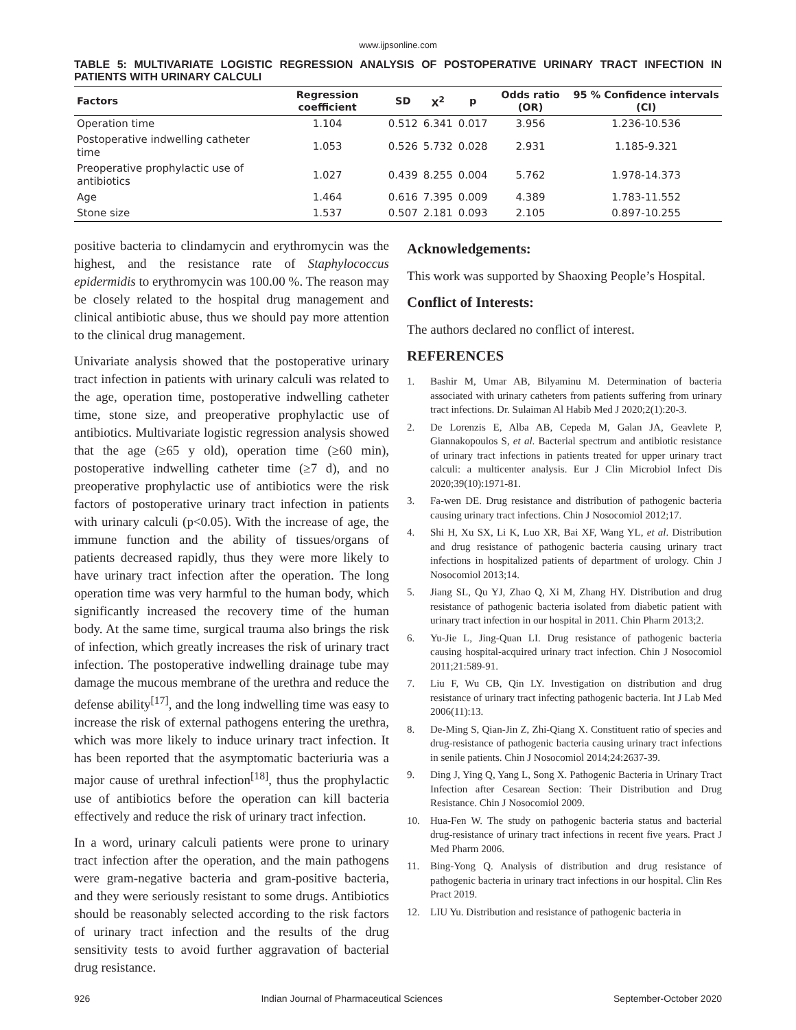www.ijpsonline.com
TABLE 5: MULTIVARIATE LOGISTIC REGRESSION ANALYSIS OF POSTOPERATIVE URINARY TRACT INFECTION IN PATIENTS WITH URINARY CALCULI
| Factors | Regression coefficient | SD | X<sup>2</sup> | p | Odds ratio (OR) | 95 % Confidence intervals (CI) |
| --- | --- | --- | --- | --- | --- | --- |
| Operation time | 1.104 | 0.512 | 6.341 | 0.017 | 3.956 | 1.236-10.536 |
| Postoperative indwelling catheter time | 1.053 | 0.526 | 5.732 | 0.028 | 2.931 | 1.185-9.321 |
| Preoperative prophylactic use of antibiotics | 1.027 | 0.439 | 8.255 | 0.004 | 5.762 | 1.978-14.373 |
| Age | 1.464 | 0.616 | 7.395 | 0.009 | 4.389 | 1.783-11.552 |
| Stone size | 1.537 | 0.507 | 2.181 | 0.093 | 2.105 | 0.897-10.255 |
positive bacteria to clindamycin and erythromycin was the highest, and the resistance rate of Staphylococcus epidermidis to erythromycin was 100.00 %. The reason may be closely related to the hospital drug management and clinical antibiotic abuse, thus we should pay more attention to the clinical drug management.
Univariate analysis showed that the postoperative urinary tract infection in patients with urinary calculi was related to the age, operation time, postoperative indwelling catheter time, stone size, and preoperative prophylactic use of antibiotics. Multivariate logistic regression analysis showed that the age (≥65 y old), operation time (≥60 min), postoperative indwelling catheter time (≥7 d), and no preoperative prophylactic use of antibiotics were the risk factors of postoperative urinary tract infection in patients with urinary calculi (p<0.05). With the increase of age, the immune function and the ability of tissues/organs of patients decreased rapidly, thus they were more likely to have urinary tract infection after the operation. The long operation time was very harmful to the human body, which significantly increased the recovery time of the human body. At the same time, surgical trauma also brings the risk of infection, which greatly increases the risk of urinary tract infection. The postoperative indwelling drainage tube may damage the mucous membrane of the urethra and reduce the defense ability<sup>[17]</sup>, and the long indwelling time was easy to increase the risk of external pathogens entering the urethra, which was more likely to induce urinary tract infection. It has been reported that the asymptomatic bacteriuria was a major cause of urethral infection<sup>[18]</sup>, thus the prophylactic use of antibiotics before the operation can kill bacteria effectively and reduce the risk of urinary tract infection.
In a word, urinary calculi patients were prone to urinary tract infection after the operation, and the main pathogens were gram-negative bacteria and gram-positive bacteria, and they were seriously resistant to some drugs. Antibiotics should be reasonably selected according to the risk factors of urinary tract infection and the results of the drug sensitivity tests to avoid further aggravation of bacterial drug resistance.
Acknowledgements:
This work was supported by Shaoxing People’s Hospital.
Conflict of Interests:
The authors declared no conflict of interest.
REFERENCES
1. Bashir M, Umar AB, Bilyaminu M. Determination of bacteria associated with urinary catheters from patients suffering from urinary tract infections. Dr. Sulaiman Al Habib Med J 2020;2(1):20-3.
2. De Lorenzis E, Alba AB, Cepeda M, Galan JA, Geavlete P, Giannakopoulos S, et al. Bacterial spectrum and antibiotic resistance of urinary tract infections in patients treated for upper urinary tract calculi: a multicenter analysis. Eur J Clin Microbiol Infect Dis 2020;39(10):1971-81.
3. Fa-wen DE. Drug resistance and distribution of pathogenic bacteria causing urinary tract infections. Chin J Nosocomiol 2012;17.
4. Shi H, Xu SX, Li K, Luo XR, Bai XF, Wang YL, et al. Distribution and drug resistance of pathogenic bacteria causing urinary tract infections in hospitalized patients of department of urology. Chin J Nosocomiol 2013;14.
5. Jiang SL, Qu YJ, Zhao Q, Xi M, Zhang HY. Distribution and drug resistance of pathogenic bacteria isolated from diabetic patient with urinary tract infection in our hospital in 2011. Chin Pharm 2013;2.
6. Yu-Jie L, Jing-Quan LI. Drug resistance of pathogenic bacteria causing hospital-acquired urinary tract infection. Chin J Nosocomiol 2011;21:589-91.
7. Liu F, Wu CB, Qin LY. Investigation on distribution and drug resistance of urinary tract infecting pathogenic bacteria. Int J Lab Med 2006(11):13.
8. De-Ming S, Qian-Jin Z, Zhi-Qiang X. Constituent ratio of species and drug-resistance of pathogenic bacteria causing urinary tract infections in senile patients. Chin J Nosocomiol 2014;24:2637-39.
9. Ding J, Ying Q, Yang L, Song X. Pathogenic Bacteria in Urinary Tract Infection after Cesarean Section: Their Distribution and Drug Resistance. Chin J Nosocomiol 2009.
10. Hua-Fen W. The study on pathogenic bacteria status and bacterial drug-resistance of urinary tract infections in recent five years. Pract J Med Pharm 2006.
11. Bing-Yong Q. Analysis of distribution and drug resistance of pathogenic bacteria in urinary tract infections in our hospital. Clin Res Pract 2019.
12. LIU Yu. Distribution and resistance of pathogenic bacteria in
926 Indian Journal of Pharmaceutical Sciences September-October 2020